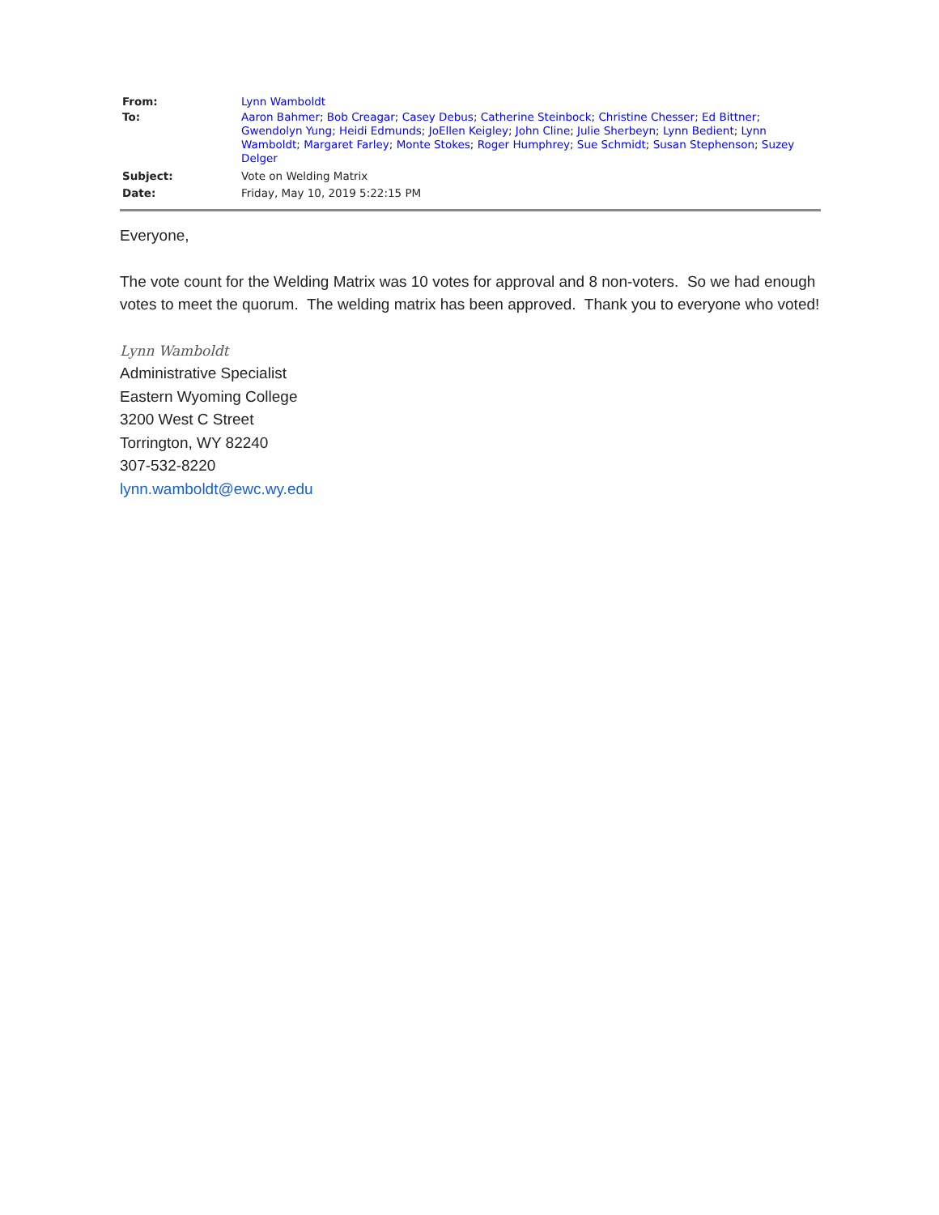| From: | Lynn Wamboldt |
| To: | Aaron Bahmer ; Bob Creagar ; Casey Debus ; Catherine Steinbock ; Christine Chesser ; Ed Bittner ; Gwendolyn Yung ; Heidi Edmunds ; JoEllen Keigley ; John Cline ; Julie Sherbeyn ; Lynn Bedient ; Lynn Wamboldt ; Margaret Farley ; Monte Stokes ; Roger Humphrey ; Sue Schmidt ; Susan Stephenson ; Suzey Delger |
| Subject: | Vote on Welding Matrix |
| Date: | Friday, May 10, 2019 5:22:15 PM |
Everyone,
The vote count for the Welding Matrix was 10 votes for approval and 8 non-voters. So we had enough votes to meet the quorum. The welding matrix has been approved. Thank you to everyone who voted!
Lynn Wamboldt
Administrative Specialist
Eastern Wyoming College
3200 West C Street
Torrington, WY 82240
307-532-8220
lynn.wamboldt@ewc.wy.edu